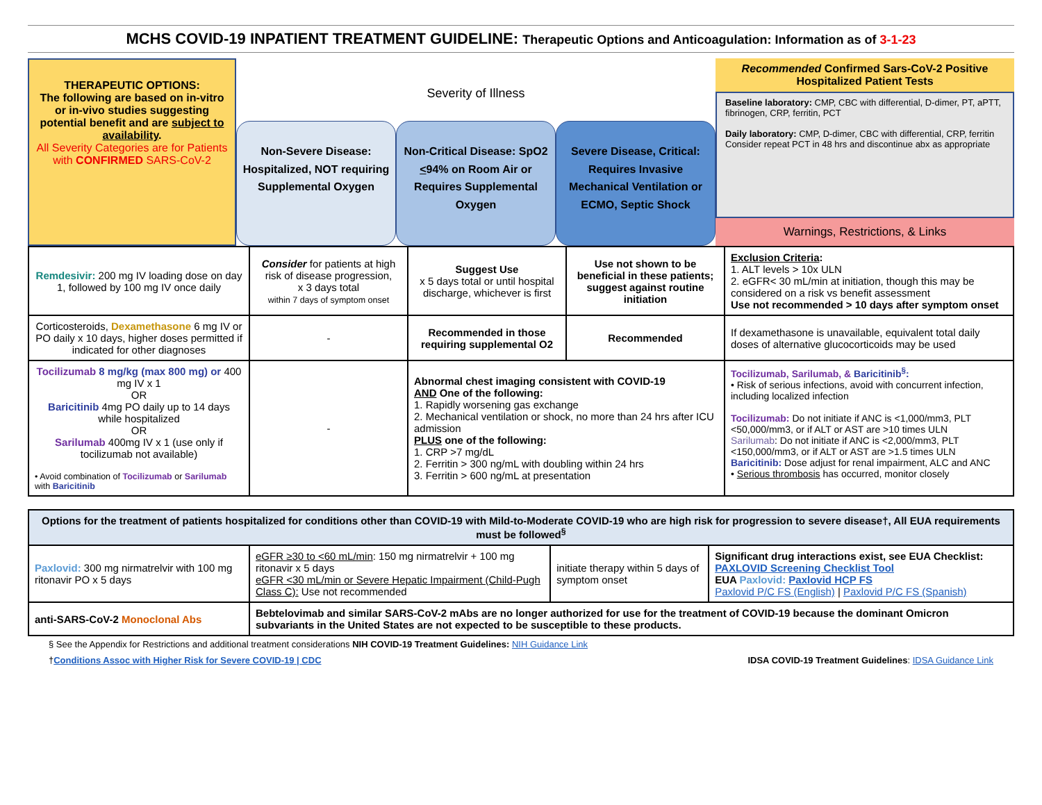MCHS COVID-19 INPATIENT TREATMENT GUIDELINE: Therapeutic Options and Anticoagulation: Information as of 3-1-23
THERAPEUTIC OPTIONS:
The following are based on in-vitro or in-vivo studies suggesting potential benefit and are subject to availability.
All Severity Categories are for Patients with CONFIRMED SARS-CoV-2
Severity of Illness
Non-Severe Disease: Hospitalized, NOT requiring Supplemental Oxygen
Non-Critical Disease: SpO2 <94% on Room Air or Requires Supplemental Oxygen
Severe Disease, Critical: Requires Invasive Mechanical Ventilation or ECMO, Septic Shock
Recommended Confirmed Sars-CoV-2 Positive Hospitalized Patient Tests
Baseline laboratory: CMP, CBC with differential, D-dimer, PT, aPTT, fibrinogen, CRP, ferritin, PCT
Daily laboratory: CMP, D-dimer, CBC with differential, CRP, ferritin
Consider repeat PCT in 48 hrs and discontinue abx as appropriate
Warnings, Restrictions, & Links
| Remdesivir: 200 mg IV loading dose on day 1, followed by 100 mg IV once daily | Consider for patients at high risk of disease progression, x 3 days total within 7 days of symptom onset | Suggest Use x 5 days total or until hospital discharge, whichever is first | Use not shown to be beneficial in these patients; suggest against routine initiation | Exclusion Criteria : 1. ALT levels > 10x ULN 2. eGFR< 30 mL/min at initiation, though this may be considered on a risk vs benefit assessment Use not recommended > 10 days after symptom onset |
| Corticosteroids, Dexamethasone 6 mg IV or PO daily x 10 days, higher doses permitted if indicated for other diagnoses | - | Recommended in those requiring supplemental O2 | Recommended | If dexamethasone is unavailable, equivalent total daily doses of alternative glucocorticoids may be used |
| Tocilizumab 8 mg/kg (max 800 mg) or 400 mg IV x 1 OR Baricitinib 4mg PO daily up to 14 days while hospitalized OR Sarilumab 400mg IV x 1 (use only if tocilizumab not available) • Avoid combination of Tocilizumab or Sarilumab with Baricitinib | - | Abnormal chest imaging consistent with COVID-19 AND One of the following: 1. Rapidly worsening gas exchange 2. Mechanical ventilation or shock, no more than 24 hrs after ICU admission PLUS one of the following: 1. CRP >7 mg/dL 2. Ferritin > 300 ng/mL with doubling within 24 hrs 3. Ferritin > 600 ng/mL at presentation | | Tocilizumab, Sarilumab, & Baricitinib<sup>§</sup>: • Risk of serious infections, avoid with concurrent infection, including localized infection Tocilizumab: Do not initiate if ANC is <1,000/mm3, PLT <50,000/mm3, or if ALT or AST are >10 times ULN Sarilumab : Do not initiate if ANC is <2,000/mm3, PLT <150,000/mm3, or if ALT or AST are >1.5 times ULN Baricitinib: Dose adjust for renal impairment, ALC and ANC • Serious thrombosis has occurred, monitor closely |
| Options for the treatment of patients hospitalized for conditions other than COVID-19 with Mild-to-Moderate COVID-19 who are high risk for progression to severe disease†, All EUA requirements must be followed<sup>§</sup> | | | |
| Paxlovid: 300 mg nirmatrelvir with 100 mg ritonavir PO x 5 days | eGFR ≥30 to <60 mL/min : 150 mg nirmatrelvir + 100 mg ritonavir x 5 days eGFR <30 mL/min or Severe Hepatic Impairment (Child-Pugh Class C): Use not recommended | initiate therapy within 5 days of symptom onset | Significant drug interactions exist, see EUA Checklist: PAXLOVID Screening Checklist Tool EUA Paxlovid: Paxlovid HCP FS Paxlovid P/C FS (English) / Paxlovid P/C FS (Spanish) |
| anti-SARS-CoV-2 Monoclonal Abs | Bebtelovimab and similar SARS-CoV-2 mAbs are no longer authorized for use for the treatment of COVID-19 because the dominant Omicron subvariants in the United States are not expected to be susceptible to these products. | | |
§ See the Appendix for Restrictions and additional treatment considerations NIH COVID-19 Treatment Guidelines: NIH Guidance Link
†Conditions Assoc with Higher Risk for Severe COVID-19 | CDC IDSA COVID-19 Treatment Guidelines: IDSA Guidance Link